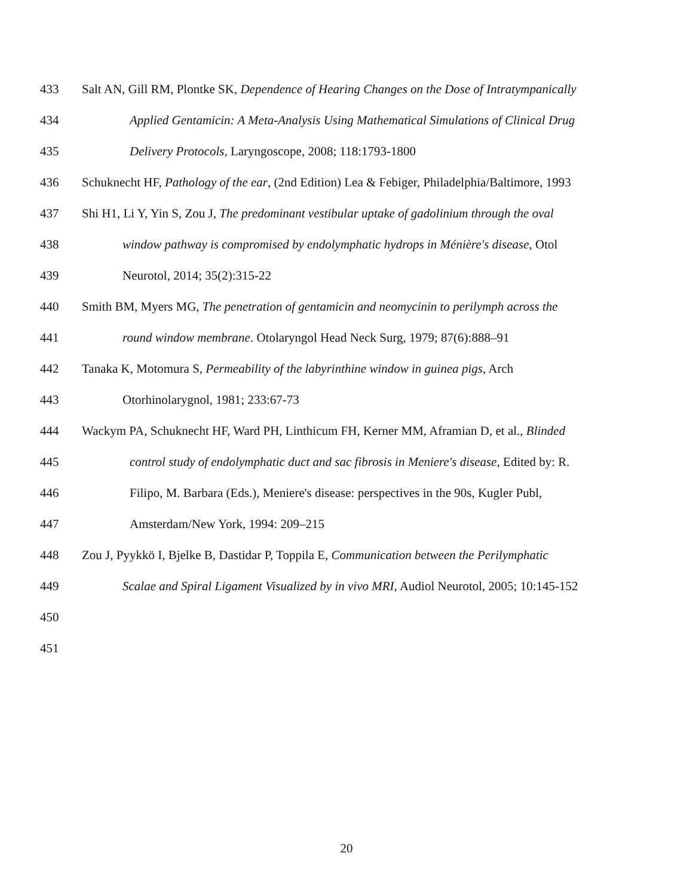433 Salt AN, Gill RM, Plontke SK, Dependence of Hearing Changes on the Dose of Intratympanically
434 Applied Gentamicin: A Meta-Analysis Using Mathematical Simulations of Clinical Drug
435 Delivery Protocols, Laryngoscope, 2008; 118:1793-1800
436 Schuknecht HF, Pathology of the ear, (2nd Edition) Lea & Febiger, Philadelphia/Baltimore, 1993
437 Shi H1, Li Y, Yin S, Zou J, The predominant vestibular uptake of gadolinium through the oval
438 window pathway is compromised by endolymphatic hydrops in Ménière's disease, Otol
439 Neurotol, 2014; 35(2):315-22
440 Smith BM, Myers MG, The penetration of gentamicin and neomycinin to perilymph across the
441 round window membrane. Otolaryngol Head Neck Surg, 1979; 87(6):888–91
442 Tanaka K, Motomura S, Permeability of the labyrinthine window in guinea pigs, Arch
443 Otorhinolarygnol, 1981; 233:67-73
444 Wackym PA, Schuknecht HF, Ward PH, Linthicum FH, Kerner MM, Aframian D, et al., Blinded
445 control study of endolymphatic duct and sac fibrosis in Meniere's disease, Edited by: R.
446 Filipo, M. Barbara (Eds.), Meniere's disease: perspectives in the 90s, Kugler Publ,
447 Amsterdam/New York, 1994: 209–215
448 Zou J, Pyykkö I, Bjelke B, Dastidar P, Toppila E, Communication between the Perilymphatic
449 Scalae and Spiral Ligament Visualized by in vivo MRI, Audiol Neurotol, 2005; 10:145-152
450
451
20